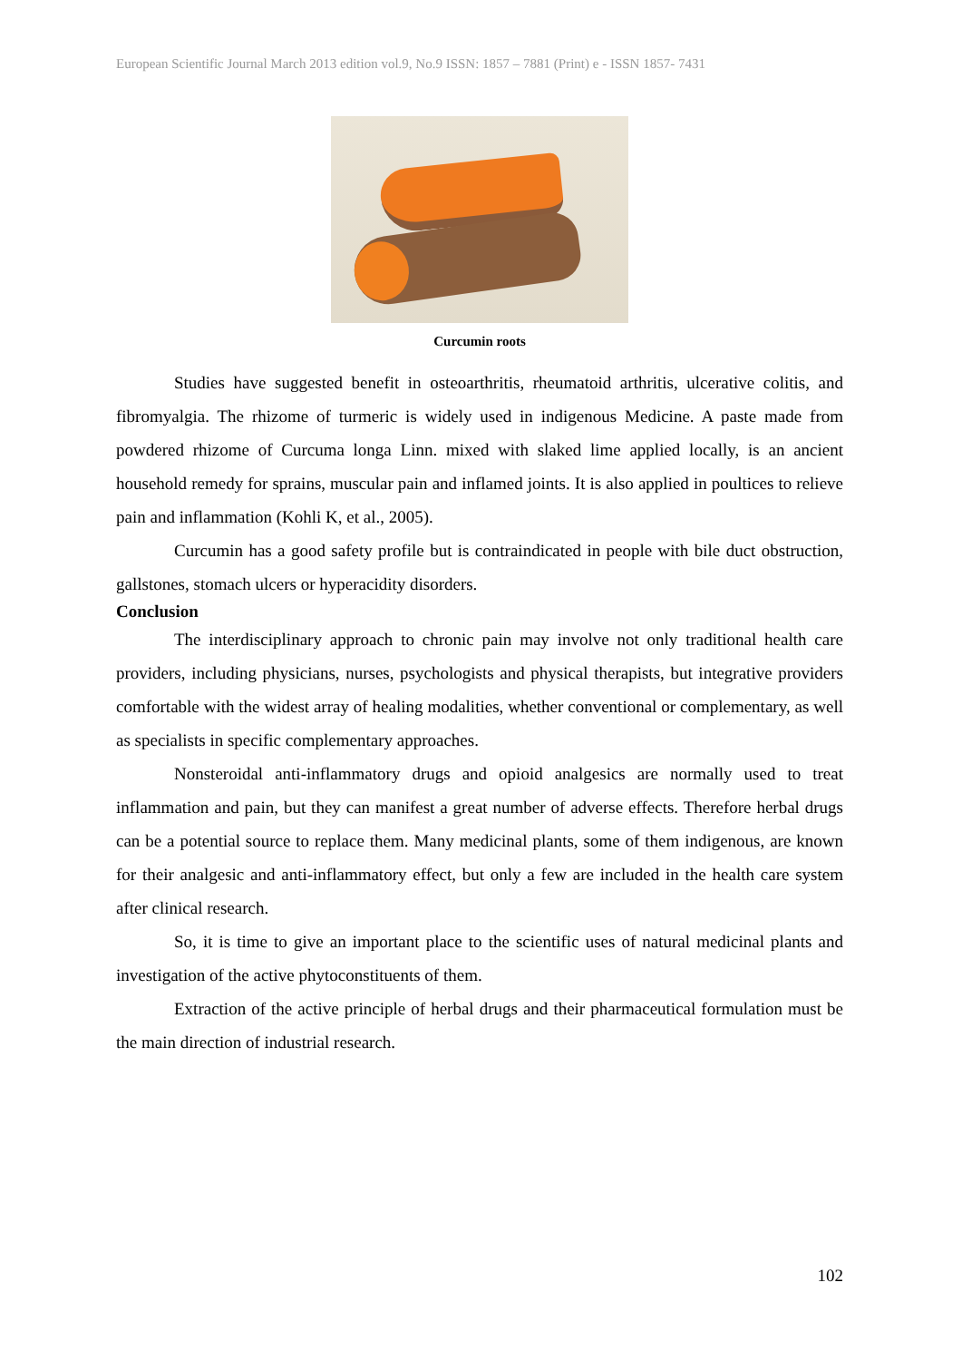European Scientific Journal March 2013 edition vol.9, No.9 ISSN: 1857 – 7881 (Print) e - ISSN 1857- 7431
Curcumin roots
Studies have suggested benefit in osteoarthritis, rheumatoid arthritis, ulcerative colitis, and fibromyalgia. The rhizome of turmeric is widely used in indigenous Medicine. A paste made from powdered rhizome of Curcuma longa Linn. mixed with slaked lime applied locally, is an ancient household remedy for sprains, muscular pain and inflamed joints. It is also applied in poultices to relieve pain and inflammation (Kohli K, et al., 2005).
Curcumin has a good safety profile but is contraindicated in people with bile duct obstruction, gallstones, stomach ulcers or hyperacidity disorders.
Conclusion
The interdisciplinary approach to chronic pain may involve not only traditional health care providers, including physicians, nurses, psychologists and physical therapists, but integrative providers comfortable with the widest array of healing modalities, whether conventional or complementary, as well as specialists in specific complementary approaches.
Nonsteroidal anti-inflammatory drugs and opioid analgesics are normally used to treat inflammation and pain, but they can manifest a great number of adverse effects. Therefore herbal drugs can be a potential source to replace them. Many medicinal plants, some of them indigenous, are known for their analgesic and anti-inflammatory effect, but only a few are included in the health care system after clinical research.
So, it is time to give an important place to the scientific uses of natural medicinal plants and investigation of the active phytoconstituents of them.
Extraction of the active principle of herbal drugs and their pharmaceutical formulation must be the main direction of industrial research.
102